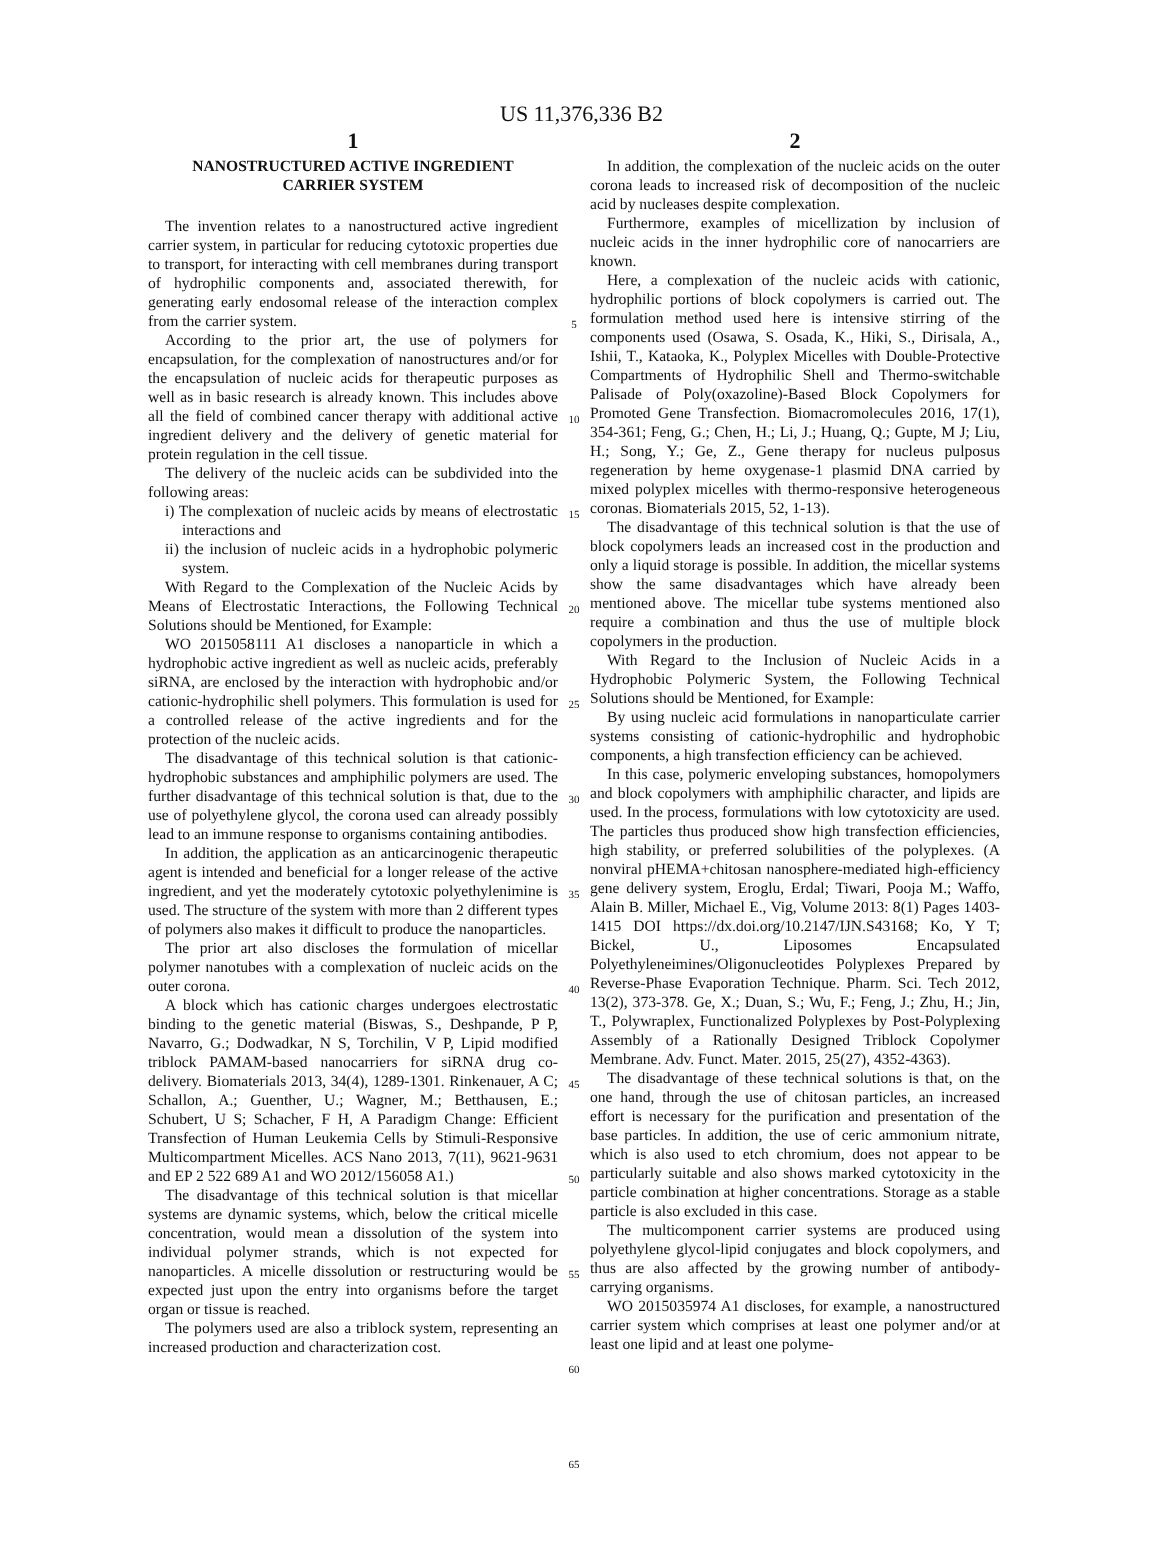US 11,376,336 B2
1
NANOSTRUCTURED ACTIVE INGREDIENT
CARRIER SYSTEM
The invention relates to a nanostructured active ingredient carrier system, in particular for reducing cytotoxic properties due to transport, for interacting with cell membranes during transport of hydrophilic components and, associated therewith, for generating early endosomal release of the interaction complex from the carrier system.
According to the prior art, the use of polymers for encapsulation, for the complexation of nanostructures and/or for the encapsulation of nucleic acids for therapeutic purposes as well as in basic research is already known. This includes above all the field of combined cancer therapy with additional active ingredient delivery and the delivery of genetic material for protein regulation in the cell tissue.
The delivery of the nucleic acids can be subdivided into the following areas:
i) The complexation of nucleic acids by means of electrostatic interactions and
ii) the inclusion of nucleic acids in a hydrophobic polymeric system.
With Regard to the Complexation of the Nucleic Acids by Means of Electrostatic Interactions, the Following Technical Solutions should be Mentioned, for Example:
WO 2015058111 A1 discloses a nanoparticle in which a hydrophobic active ingredient as well as nucleic acids, preferably siRNA, are enclosed by the interaction with hydrophobic and/or cationic-hydrophilic shell polymers. This formulation is used for a controlled release of the active ingredients and for the protection of the nucleic acids.
The disadvantage of this technical solution is that cationic-hydrophobic substances and amphiphilic polymers are used. The further disadvantage of this technical solution is that, due to the use of polyethylene glycol, the corona used can already possibly lead to an immune response to organisms containing antibodies.
In addition, the application as an anticarcinogenic therapeutic agent is intended and beneficial for a longer release of the active ingredient, and yet the moderately cytotoxic polyethylenimine is used. The structure of the system with more than 2 different types of polymers also makes it difficult to produce the nanoparticles.
The prior art also discloses the formulation of micellar polymer nanotubes with a complexation of nucleic acids on the outer corona.
A block which has cationic charges undergoes electrostatic binding to the genetic material (Biswas, S., Deshpande, P P, Navarro, G.; Dodwadkar, N S, Torchilin, V P, Lipid modified triblock PAMAM-based nanocarriers for siRNA drug co-delivery. Biomaterials 2013, 34(4), 1289-1301. Rinkenauer, A C; Schallon, A.; Guenther, U.; Wagner, M.; Betthausen, E.; Schubert, U S; Schacher, F H, A Paradigm Change: Efficient Transfection of Human Leukemia Cells by Stimuli-Responsive Multicompartment Micelles. ACS Nano 2013, 7(11), 9621-9631 and EP 2 522 689 A1 and WO 2012/156058 A1.)
The disadvantage of this technical solution is that micellar systems are dynamic systems, which, below the critical micelle concentration, would mean a dissolution of the system into individual polymer strands, which is not expected for nanoparticles. A micelle dissolution or restructuring would be expected just upon the entry into organisms before the target organ or tissue is reached.
The polymers used are also a triblock system, representing an increased production and characterization cost.
5
10
15
20
25
30
35
40
45
50
55
60
65
2
In addition, the complexation of the nucleic acids on the outer corona leads to increased risk of decomposition of the nucleic acid by nucleases despite complexation.
Furthermore, examples of micellization by inclusion of nucleic acids in the inner hydrophilic core of nanocarriers are known.
Here, a complexation of the nucleic acids with cationic, hydrophilic portions of block copolymers is carried out. The formulation method used here is intensive stirring of the components used (Osawa, S. Osada, K., Hiki, S., Dirisala, A., Ishii, T., Kataoka, K., Polyplex Micelles with Double-Protective Compartments of Hydrophilic Shell and Thermo-switchable Palisade of Poly(oxazoline)-Based Block Copolymers for Promoted Gene Transfection. Biomacromolecules 2016, 17(1), 354-361; Feng, G.; Chen, H.; Li, J.; Huang, Q.; Gupte, M J; Liu, H.; Song, Y.; Ge, Z., Gene therapy for nucleus pulposus regeneration by heme oxygenase-1 plasmid DNA carried by mixed polyplex micelles with thermo-responsive heterogeneous coronas. Biomaterials 2015, 52, 1-13).
The disadvantage of this technical solution is that the use of block copolymers leads an increased cost in the production and only a liquid storage is possible. In addition, the micellar systems show the same disadvantages which have already been mentioned above. The micellar tube systems mentioned also require a combination and thus the use of multiple block copolymers in the production.
With Regard to the Inclusion of Nucleic Acids in a Hydrophobic Polymeric System, the Following Technical Solutions should be Mentioned, for Example:
By using nucleic acid formulations in nanoparticulate carrier systems consisting of cationic-hydrophilic and hydrophobic components, a high transfection efficiency can be achieved.
In this case, polymeric enveloping substances, homopolymers and block copolymers with amphiphilic character, and lipids are used. In the process, formulations with low cytotoxicity are used. The particles thus produced show high transfection efficiencies, high stability, or preferred solubilities of the polyplexes. (A nonviral pHEMA+chitosan nanosphere-mediated high-efficiency gene delivery system, Eroglu, Erdal; Tiwari, Pooja M.; Waffo, Alain B. Miller, Michael E., Vig, Volume 2013: 8(1) Pages 1403-1415 DOI https://dx.doi.org/10.2147/IJN.S43168; Ko, Y T; Bickel, U., Liposomes Encapsulated Polyethyleneimines/Oligonucleotides Polyplexes Prepared by Reverse-Phase Evaporation Technique. Pharm. Sci. Tech 2012, 13(2), 373-378. Ge, X.; Duan, S.; Wu, F.; Feng, J.; Zhu, H.; Jin, T., Polywraplex, Functionalized Polyplexes by Post-Polyplexing Assembly of a Rationally Designed Triblock Copolymer Membrane. Adv. Funct. Mater. 2015, 25(27), 4352-4363).
The disadvantage of these technical solutions is that, on the one hand, through the use of chitosan particles, an increased effort is necessary for the purification and presentation of the base particles. In addition, the use of ceric ammonium nitrate, which is also used to etch chromium, does not appear to be particularly suitable and also shows marked cytotoxicity in the particle combination at higher concentrations. Storage as a stable particle is also excluded in this case.
The multicomponent carrier systems are produced using polyethylene glycol-lipid conjugates and block copolymers, and thus are also affected by the growing number of antibody-carrying organisms.
WO 2015035974 A1 discloses, for example, a nanostructured carrier system which comprises at least one polymer and/or at least one lipid and at least one polyme-